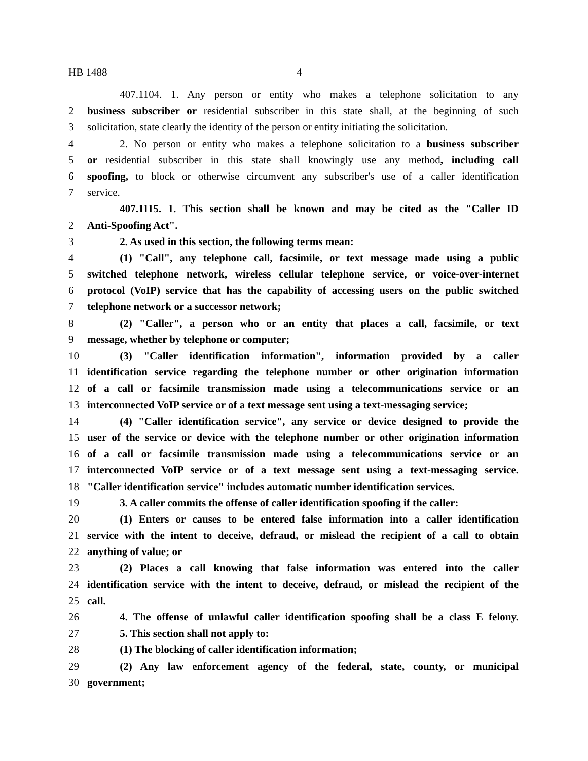HB 1488 4
407.1104. 1. Any person or entity who makes a telephone solicitation to any
2 business subscriber or residential subscriber in this state shall, at the beginning of such
3 solicitation, state clearly the identity of the person or entity initiating the solicitation.
4 2. No person or entity who makes a telephone solicitation to a business subscriber
5 or residential subscriber in this state shall knowingly use any method, including call
6 spoofing, to block or otherwise circumvent any subscriber's use of a caller identification
7 service.
407.1115. 1. This section shall be known and may be cited as the "Caller ID
2 Anti-Spoofing Act".
3 2. As used in this section, the following terms mean:
4 (1) "Call", any telephone call, facsimile, or text message made using a public
5 switched telephone network, wireless cellular telephone service, or voice-over-internet
6 protocol (VoIP) service that has the capability of accessing users on the public switched
7 telephone network or a successor network;
8 (2) "Caller", a person who or an entity that places a call, facsimile, or text
9 message, whether by telephone or computer;
10 (3) "Caller identification information", information provided by a caller
11 identification service regarding the telephone number or other origination information
12 of a call or facsimile transmission made using a telecommunications service or an
13 interconnected VoIP service or of a text message sent using a text-messaging service;
14 (4) "Caller identification service", any service or device designed to provide the
15 user of the service or device with the telephone number or other origination information
16 of a call or facsimile transmission made using a telecommunications service or an
17 interconnected VoIP service or of a text message sent using a text-messaging service.
18 "Caller identification service" includes automatic number identification services.
19 3. A caller commits the offense of caller identification spoofing if the caller:
20 (1) Enters or causes to be entered false information into a caller identification
21 service with the intent to deceive, defraud, or mislead the recipient of a call to obtain
22 anything of value; or
23 (2) Places a call knowing that false information was entered into the caller
24 identification service with the intent to deceive, defraud, or mislead the recipient of the
25 call.
26 4. The offense of unlawful caller identification spoofing shall be a class E felony.
27 5. This section shall not apply to:
28 (1) The blocking of caller identification information;
29 (2) Any law enforcement agency of the federal, state, county, or municipal
30 government;